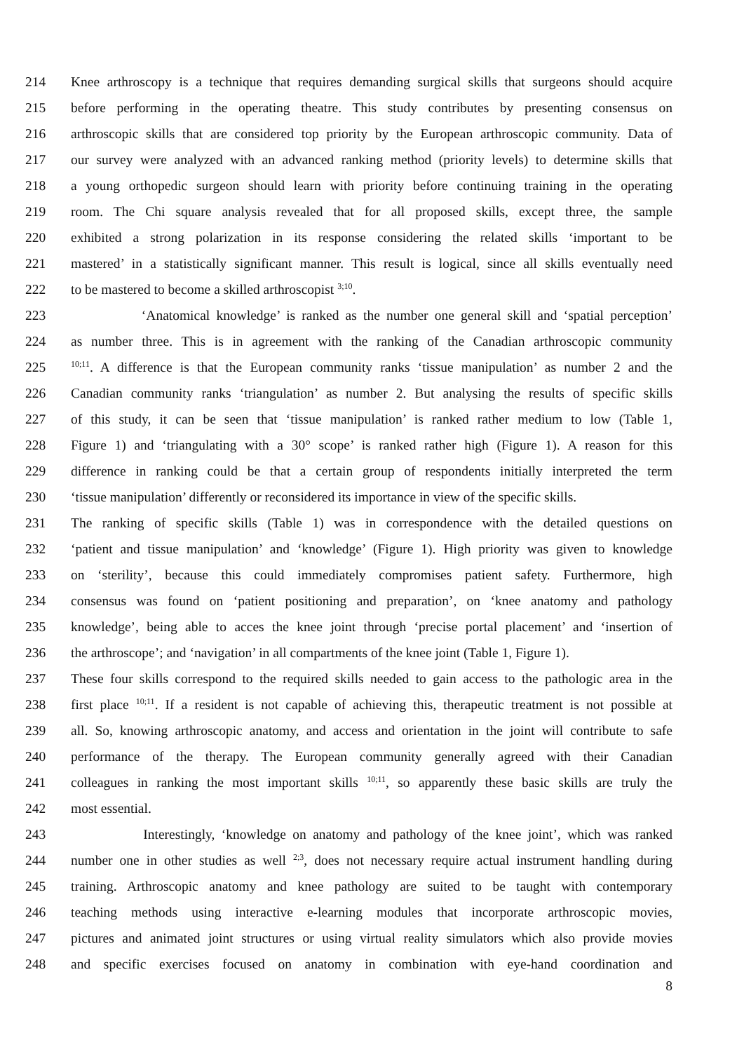214 Knee arthroscopy is a technique that requires demanding surgical skills that surgeons should acquire
215 before performing in the operating theatre. This study contributes by presenting consensus on
216 arthroscopic skills that are considered top priority by the European arthroscopic community. Data of
217 our survey were analyzed with an advanced ranking method (priority levels) to determine skills that
218 a young orthopedic surgeon should learn with priority before continuing training in the operating
219 room. The Chi square analysis revealed that for all proposed skills, except three, the sample
220 exhibited a strong polarization in its response considering the related skills ‘important to be
221 mastered’ in a statistically significant manner. This result is logical, since all skills eventually need
222 to be mastered to become a skilled arthroscopist <sup>3;10</sup>.
223 ‘Anatomical knowledge’ is ranked as the number one general skill and ‘spatial perception’
224 as number three. This is in agreement with the ranking of the Canadian arthroscopic community
225<sup>10;11</sup>. A difference is that the European community ranks ‘tissue manipulation’ as number 2 and the
226 Canadian community ranks ‘triangulation’ as number 2. But analysing the results of specific skills
227 of this study, it can be seen that ‘tissue manipulation’ is ranked rather medium to low (Table 1,
228 Figure 1) and ‘triangulating with a 30° scope’ is ranked rather high (Figure 1). A reason for this
229 difference in ranking could be that a certain group of respondents initially interpreted the term
230 ‘tissue manipulation’ differently or reconsidered its importance in view of the specific skills.
231 The ranking of specific skills (Table 1) was in correspondence with the detailed questions on
232 ‘patient and tissue manipulation’ and ‘knowledge’ (Figure 1). High priority was given to knowledge
233 on ‘sterility’, because this could immediately compromises patient safety. Furthermore, high
234 consensus was found on ‘patient positioning and preparation’, on ‘knee anatomy and pathology
235 knowledge’, being able to acces the knee joint through ‘precise portal placement’ and ‘insertion of
236 the arthroscope’; and ‘navigation’ in all compartments of the knee joint (Table 1, Figure 1).
237 These four skills correspond to the required skills needed to gain access to the pathologic area in the
238 first place <sup>10;11</sup>. If a resident is not capable of achieving this, therapeutic treatment is not possible at
239 all. So, knowing arthroscopic anatomy, and access and orientation in the joint will contribute to safe
240 performance of the therapy. The European community generally agreed with their Canadian
241 colleagues in ranking the most important skills <sup>10;11</sup>, so apparently these basic skills are truly the
242 most essential.
243 Interestingly, ‘knowledge on anatomy and pathology of the knee joint’, which was ranked
244 number one in other studies as well <sup>2;3</sup>, does not necessary require actual instrument handling during
245 training. Arthroscopic anatomy and knee pathology are suited to be taught with contemporary
246 teaching methods using interactive e-learning modules that incorporate arthroscopic movies,
247 pictures and animated joint structures or using virtual reality simulators which also provide movies
248 and specific exercises focused on anatomy in combination with eye-hand coordination and
8